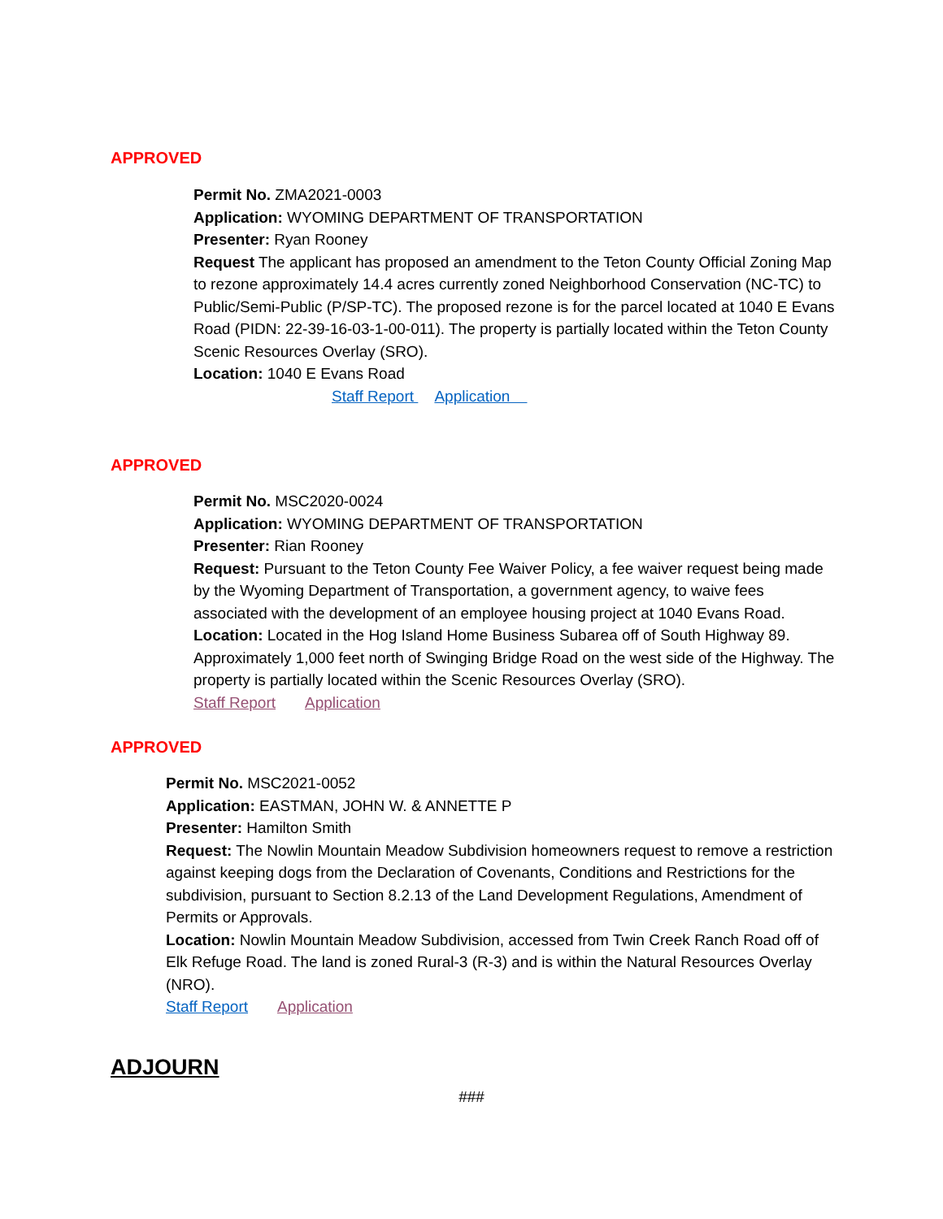APPROVED
Permit No. ZMA2021-0003
Application: WYOMING DEPARTMENT OF TRANSPORTATION
Presenter: Ryan Rooney
Request The applicant has proposed an amendment to the Teton County Official Zoning Map to rezone approximately 14.4 acres currently zoned Neighborhood Conservation (NC-TC) to Public/Semi-Public (P/SP-TC). The proposed rezone is for the parcel located at 1040 E Evans Road (PIDN: 22-39-16-03-1-00-011). The property is partially located within the Teton County Scenic Resources Overlay (SRO).
Location: 1040 E Evans Road
Staff Report Application
APPROVED
Permit No. MSC2020-0024
Application: WYOMING DEPARTMENT OF TRANSPORTATION
Presenter: Rian Rooney
Request: Pursuant to the Teton County Fee Waiver Policy, a fee waiver request being made by the Wyoming Department of Transportation, a government agency, to waive fees associated with the development of an employee housing project at 1040 Evans Road.
Location: Located in the Hog Island Home Business Subarea off of South Highway 89. Approximately 1,000 feet north of Swinging Bridge Road on the west side of the Highway. The property is partially located within the Scenic Resources Overlay (SRO).
Staff Report Application
APPROVED
Permit No. MSC2021-0052
Application: EASTMAN, JOHN W. & ANNETTE P
Presenter: Hamilton Smith
Request: The Nowlin Mountain Meadow Subdivision homeowners request to remove a restriction against keeping dogs from the Declaration of Covenants, Conditions and Restrictions for the subdivision, pursuant to Section 8.2.13 of the Land Development Regulations, Amendment of Permits or Approvals.
Location: Nowlin Mountain Meadow Subdivision, accessed from Twin Creek Ranch Road off of Elk Refuge Road. The land is zoned Rural-3 (R-3) and is within the Natural Resources Overlay (NRO).
Staff Report Application
ADJOURN
###